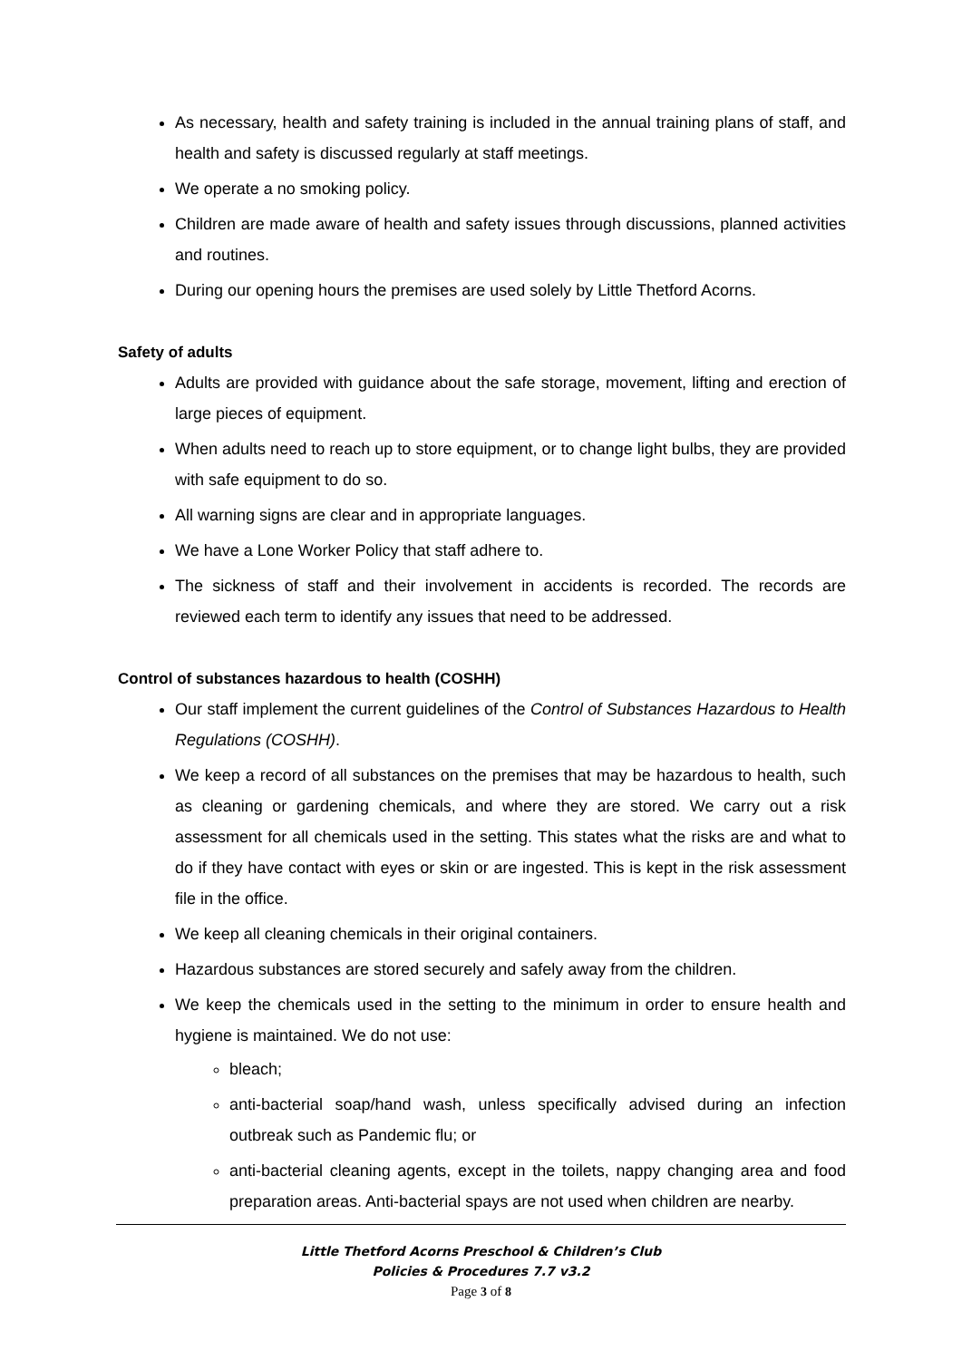As necessary, health and safety training is included in the annual training plans of staff, and health and safety is discussed regularly at staff meetings.
We operate a no smoking policy.
Children are made aware of health and safety issues through discussions, planned activities and routines.
During our opening hours the premises are used solely by Little Thetford Acorns.
Safety of adults
Adults are provided with guidance about the safe storage, movement, lifting and erection of large pieces of equipment.
When adults need to reach up to store equipment, or to change light bulbs, they are provided with safe equipment to do so.
All warning signs are clear and in appropriate languages.
We have a Lone Worker Policy that staff adhere to.
The sickness of staff and their involvement in accidents is recorded. The records are reviewed each term to identify any issues that need to be addressed.
Control of substances hazardous to health (COSHH)
Our staff implement the current guidelines of the Control of Substances Hazardous to Health Regulations (COSHH).
We keep a record of all substances on the premises that may be hazardous to health, such as cleaning or gardening chemicals, and where they are stored. We carry out a risk assessment for all chemicals used in the setting. This states what the risks are and what to do if they have contact with eyes or skin or are ingested. This is kept in the risk assessment file in the office.
We keep all cleaning chemicals in their original containers.
Hazardous substances are stored securely and safely away from the children.
We keep the chemicals used in the setting to the minimum in order to ensure health and hygiene is maintained. We do not use:
bleach;
anti-bacterial soap/hand wash, unless specifically advised during an infection outbreak such as Pandemic flu; or
anti-bacterial cleaning agents, except in the toilets, nappy changing area and food preparation areas. Anti-bacterial spays are not used when children are nearby.
Little Thetford Acorns Preschool & Children’s Club
Policies & Procedures 7.7 v3.2
Page 3 of 8